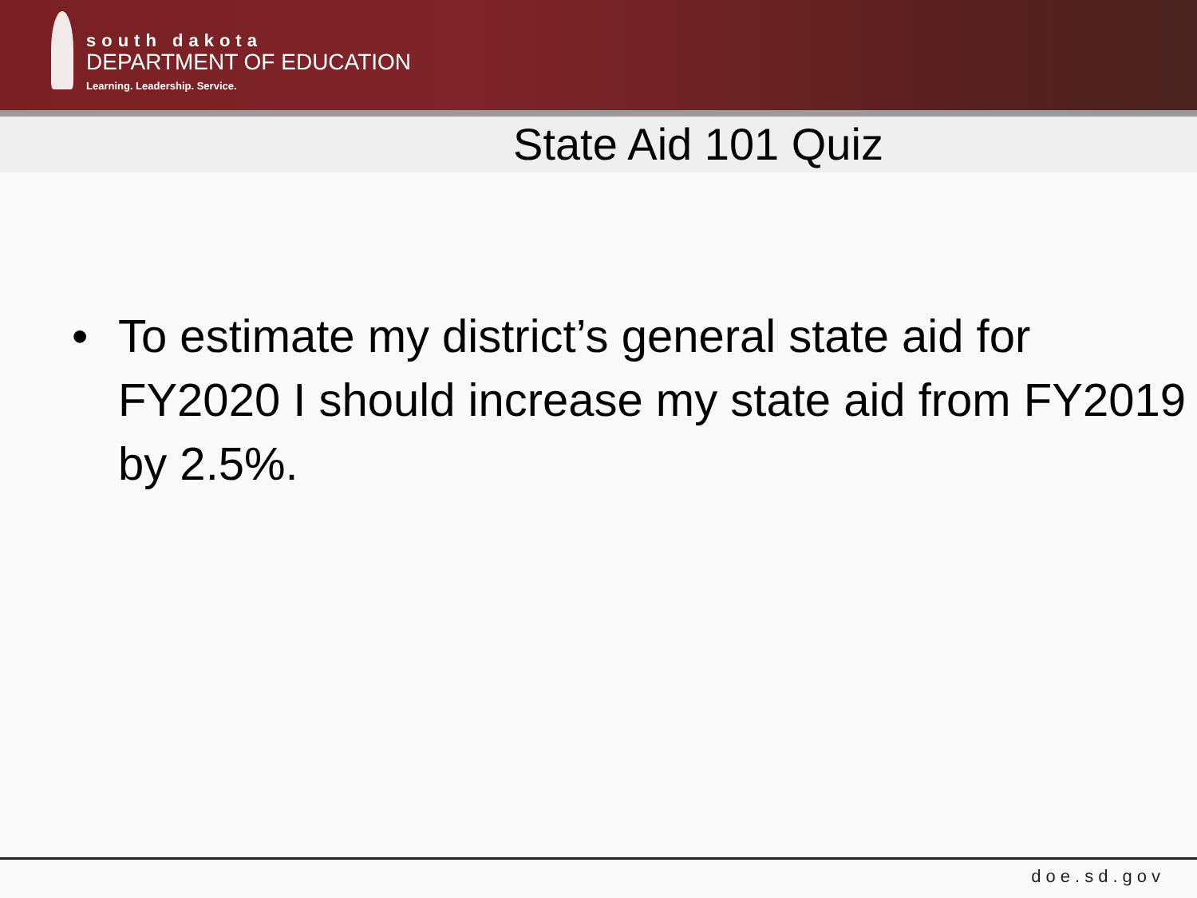south dakota
DEPARTMENT OF EDUCATION
Learning. Leadership. Service.
State Aid 101 Quiz
• To estimate my district’s general state aid for FY2020 I should increase my state aid from FY2019 by 2.5%.
doe.sd.gov